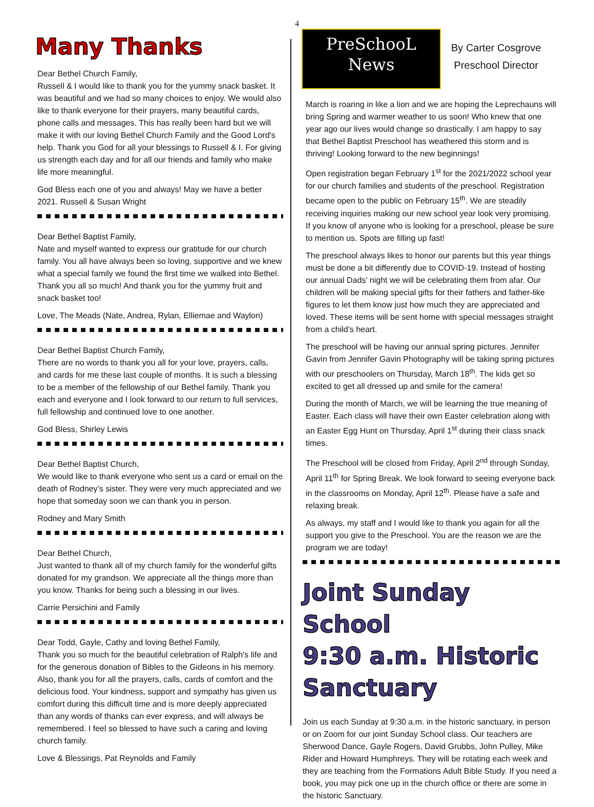4
Many Thanks
Dear Bethel Church Family,
Russell & I would like to thank you for the yummy snack basket. It was beautiful and we had so many choices to enjoy. We would also like to thank everyone for their prayers, many beautiful cards, phone calls and messages. This has really been hard but we will make it with our loving Bethel Church Family and the Good Lord's help. Thank you God for all your blessings to Russell & I. For giving us strength each day and for all our friends and family who make life more meaningful.
God Bless each one of you and always! May we have a better 2021. Russell & Susan Wright
Dear Bethel Baptist Family,
Nate and myself wanted to express our gratitude for our church family. You all have always been so loving, supportive and we knew what a special family we found the first time we walked into Bethel. Thank you all so much! And thank you for the yummy fruit and snack basket too!
Love, The Meads (Nate, Andrea, Rylan, Elliemae and Waylon)
Dear Bethel Baptist Church Family,
There are no words to thank you all for your love, prayers, calls, and cards for me these last couple of months. It is such a blessing to be a member of the fellowship of our Bethel family. Thank you each and everyone and I look forward to our return to full services, full fellowship and continued love to one another.
God Bless, Shirley Lewis
Dear Bethel Baptist Church,
We would like to thank everyone who sent us a card or email on the death of Rodney’s sister. They were very much appreciated and we hope that someday soon we can thank you in person.
Rodney and Mary Smith
Dear Bethel Church,
Just wanted to thank all of my church family for the wonderful gifts donated for my grandson. We appreciate all the things more than you know. Thanks for being such a blessing in our lives.
Carrie Persichini and Family
Dear Todd, Gayle, Cathy and loving Bethel Family,
Thank you so much for the beautiful celebration of Ralph's life and for the generous donation of Bibles to the Gideons in his memory. Also, thank you for all the prayers, calls, cards of comfort and the delicious food. Your kindness, support and sympathy has given us comfort during this difficult time and is more deeply appreciated than any words of thanks can ever express, and will always be remembered. I feel so blessed to have such a caring and loving church family.
Love & Blessings, Pat Reynolds and Family
PreSchooL
News
By Carter Cosgrove
Preschool Director
March is roaring in like a lion and we are hoping the Leprechauns will bring Spring and warmer weather to us soon! Who knew that one year ago our lives would change so drastically. I am happy to say that Bethel Baptist Preschool has weathered this storm and is thriving! Looking forward to the new beginnings!
Open registration began February 1<sup>st</sup> for the 2021/2022 school year for our church families and students of the preschool. Registration became open to the public on February 15<sup>th</sup>. We are steadily receiving inquiries making our new school year look very promising. If you know of anyone who is looking for a preschool, please be sure to mention us. Spots are filling up fast!
The preschool always likes to honor our parents but this year things must be done a bit differently due to COVID-19. Instead of hosting our annual Dads’ night we will be celebrating them from afar. Our children will be making special gifts for their fathers and father-like figures to let them know just how much they are appreciated and loved. These items will be sent home with special messages straight from a child’s heart.
The preschool will be having our annual spring pictures. Jennifer Gavin from Jennifer Gavin Photography will be taking spring pictures with our preschoolers on Thursday, March 18<sup>th</sup>. The kids get so excited to get all dressed up and smile for the camera!
During the month of March, we will be learning the true meaning of Easter. Each class will have their own Easter celebration along with an Easter Egg Hunt on Thursday, April 1<sup>st</sup> during their class snack times.
The Preschool will be closed from Friday, April 2<sup>nd</sup> through Sunday, April 11<sup>th</sup> for Spring Break. We look forward to seeing everyone back in the classrooms on Monday, April 12<sup>th</sup>. Please have a safe and relaxing break.
As always, my staff and I would like to thank you again for all the support you give to the Preschool. You are the reason we are the program we are today!
Joint Sunday School
9:30 a.m. Historic Sanctuary
Join us each Sunday at 9:30 a.m. in the historic sanctuary, in person or on Zoom for our joint Sunday School class. Our teachers are Sherwood Dance, Gayle Rogers, David Grubbs, John Pulley, Mike Rider and Howard Humphreys. They will be rotating each week and they are teaching from the Formations Adult Bible Study. If you need a book, you may pick one up in the church office or there are some in the historic Sanctuary.